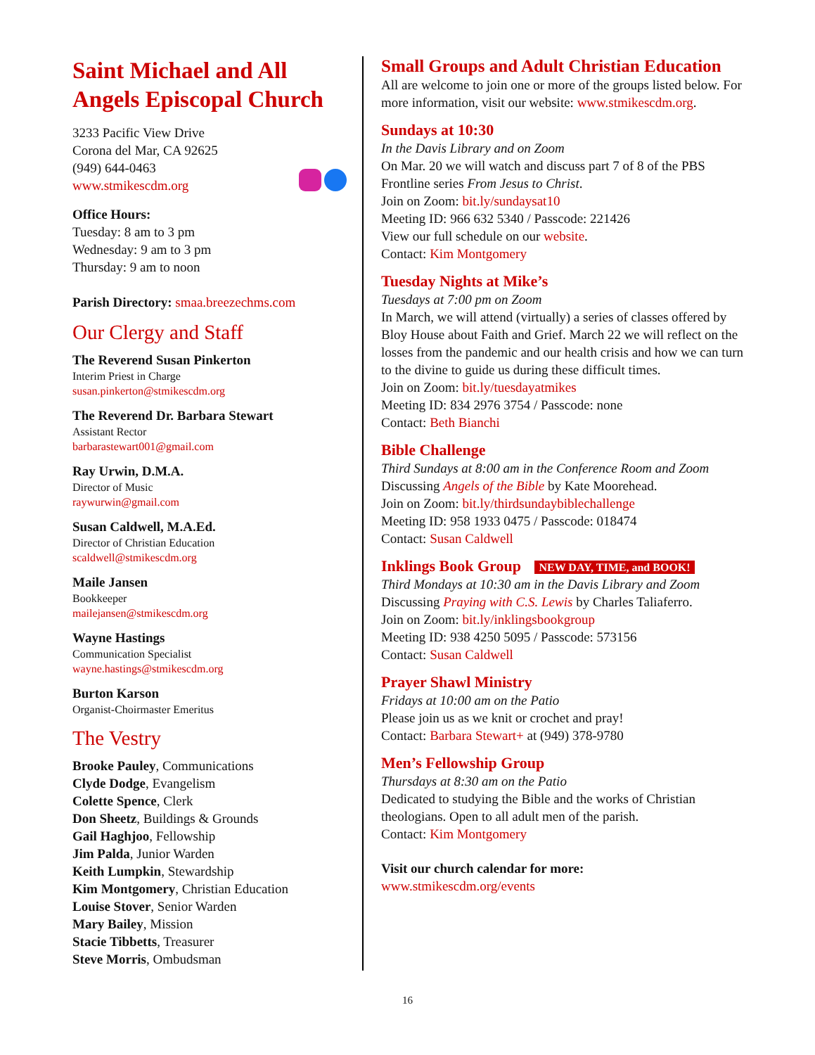Saint Michael and All Angels Episcopal Church
3233 Pacific View Drive
Corona del Mar, CA 92625
(949) 644-0463
www.stmikescdm.org
Office Hours:
Tuesday: 8 am to 3 pm
Wednesday: 9 am to 3 pm
Thursday: 9 am to noon
Parish Directory: smaa.breezechms.com
Our Clergy and Staff
The Reverend Susan Pinkerton
Interim Priest in Charge
susan.pinkerton@stmikescdm.org
The Reverend Dr. Barbara Stewart
Assistant Rector
barbarastewart001@gmail.com
Ray Urwin, D.M.A.
Director of Music
raywurwin@gmail.com
Susan Caldwell, M.A.Ed.
Director of Christian Education
scaldwell@stmikescdm.org
Maile Jansen
Bookkeeper
mailejansen@stmikescdm.org
Wayne Hastings
Communication Specialist
wayne.hastings@stmikescdm.org
Burton Karson
Organist-Choirmaster Emeritus
The Vestry
Brooke Pauley, Communications
Clyde Dodge, Evangelism
Colette Spence, Clerk
Don Sheetz, Buildings & Grounds
Gail Haghjoo, Fellowship
Jim Palda, Junior Warden
Keith Lumpkin, Stewardship
Kim Montgomery, Christian Education
Louise Stover, Senior Warden
Mary Bailey, Mission
Stacie Tibbetts, Treasurer
Steve Morris, Ombudsman
Small Groups and Adult Christian Education
All are welcome to join one or more of the groups listed below. For more information, visit our website: www.stmikescdm.org.
Sundays at 10:30
In the Davis Library and on Zoom
On Mar. 20 we will watch and discuss part 7 of 8 of the PBS Frontline series From Jesus to Christ.
Join on Zoom: bit.ly/sundaysat10
Meeting ID: 966 632 5340 / Passcode: 221426
View our full schedule on our website.
Contact: Kim Montgomery
Tuesday Nights at Mike’s
Tuesdays at 7:00 pm on Zoom
In March, we will attend (virtually) a series of classes offered by Bloy House about Faith and Grief. March 22 we will reflect on the losses from the pandemic and our health crisis and how we can turn to the divine to guide us during these difficult times.
Join on Zoom: bit.ly/tuesdayatmikes
Meeting ID: 834 2976 3754 / Passcode: none
Contact: Beth Bianchi
Bible Challenge
Third Sundays at 8:00 am in the Conference Room and Zoom
Discussing Angels of the Bible by Kate Moorehead.
Join on Zoom: bit.ly/thirdsundaybiblechallenge
Meeting ID: 958 1933 0475 / Passcode: 018474
Contact: Susan Caldwell
Inklings Book Group NEW DAY, TIME, and BOOK!
Third Mondays at 10:30 am in the Davis Library and Zoom
Discussing Praying with C.S. Lewis by Charles Taliaferro.
Join on Zoom: bit.ly/inklingsbookgroup
Meeting ID: 938 4250 5095 / Passcode: 573156
Contact: Susan Caldwell
Prayer Shawl Ministry
Fridays at 10:00 am on the Patio
Please join us as we knit or crochet and pray!
Contact: Barbara Stewart+ at (949) 378-9780
Men’s Fellowship Group
Thursdays at 8:30 am on the Patio
Dedicated to studying the Bible and the works of Christian theologians. Open to all adult men of the parish.
Contact: Kim Montgomery
Visit our church calendar for more:
www.stmikescdm.org/events
16